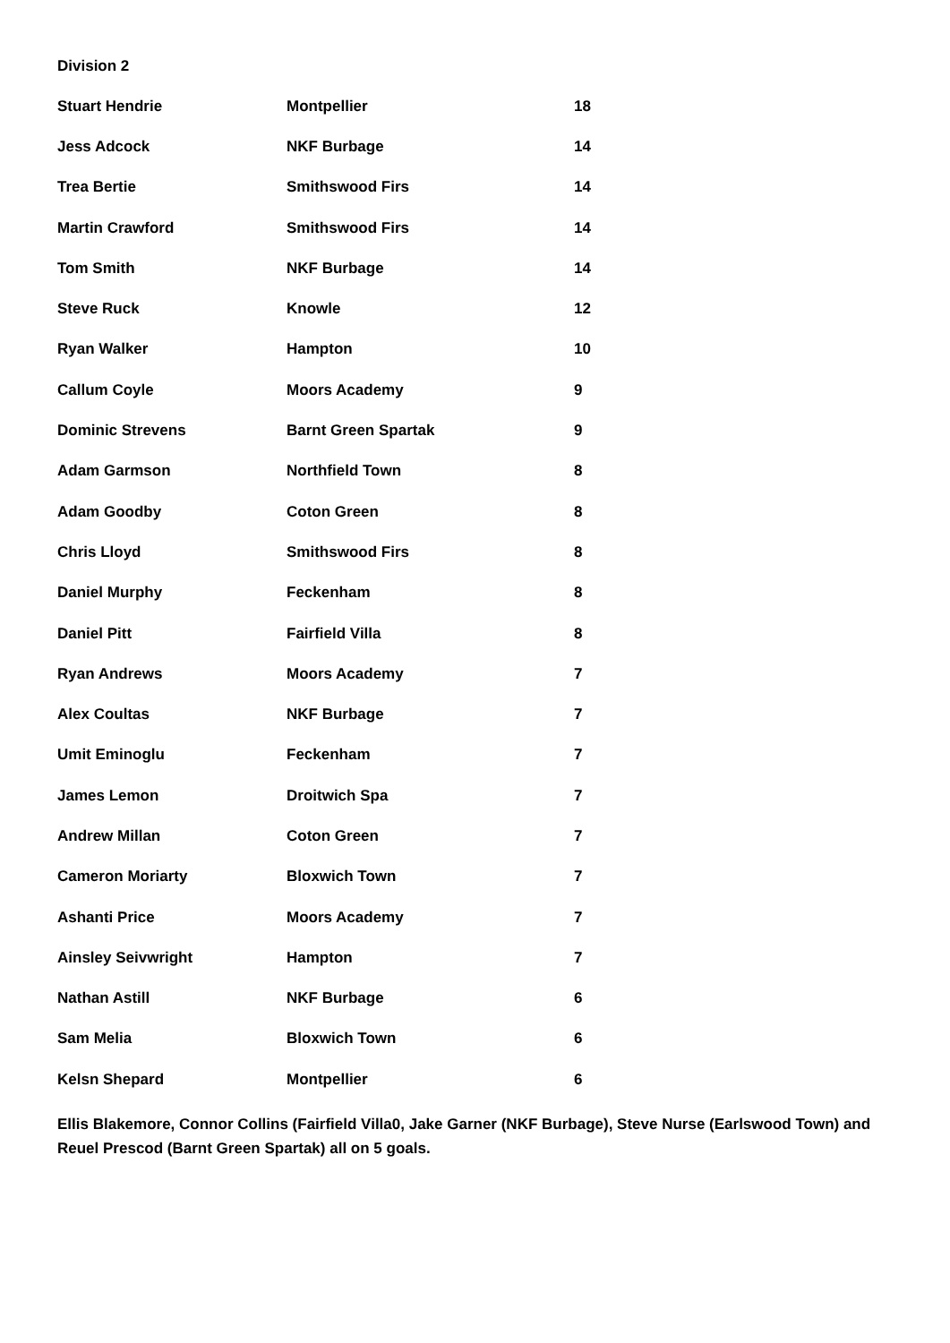Division 2
| Stuart Hendrie | Montpellier | 18 |
| Jess Adcock | NKF Burbage | 14 |
| Trea Bertie | Smithswood Firs | 14 |
| Martin Crawford | Smithswood Firs | 14 |
| Tom Smith | NKF Burbage | 14 |
| Steve Ruck | Knowle | 12 |
| Ryan Walker | Hampton | 10 |
| Callum Coyle | Moors Academy | 9 |
| Dominic Strevens | Barnt Green Spartak | 9 |
| Adam Garmson | Northfield Town | 8 |
| Adam Goodby | Coton Green | 8 |
| Chris Lloyd | Smithswood Firs | 8 |
| Daniel Murphy | Feckenham | 8 |
| Daniel Pitt | Fairfield Villa | 8 |
| Ryan Andrews | Moors Academy | 7 |
| Alex Coultas | NKF Burbage | 7 |
| Umit Eminoglu | Feckenham | 7 |
| James Lemon | Droitwich Spa | 7 |
| Andrew Millan | Coton Green | 7 |
| Cameron Moriarty | Bloxwich Town | 7 |
| Ashanti Price | Moors Academy | 7 |
| Ainsley Seivwright | Hampton | 7 |
| Nathan Astill | NKF Burbage | 6 |
| Sam Melia | Bloxwich Town | 6 |
| Kelsn Shepard | Montpellier | 6 |
Ellis Blakemore, Connor Collins (Fairfield Villa0, Jake Garner (NKF Burbage), Steve Nurse (Earlswood Town) and Reuel Prescod (Barnt Green Spartak) all on 5 goals.